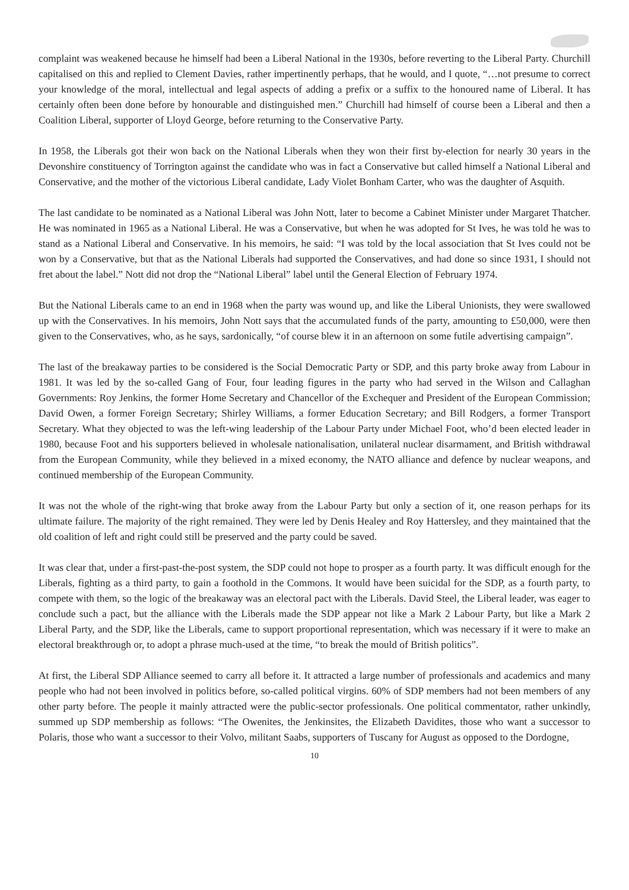complaint was weakened because he himself had been a Liberal National in the 1930s, before reverting to the Liberal Party. Churchill capitalised on this and replied to Clement Davies, rather impertinently perhaps, that he would, and I quote, “…not presume to correct your knowledge of the moral, intellectual and legal aspects of adding a prefix or a suffix to the honoured name of Liberal. It has certainly often been done before by honourable and distinguished men.” Churchill had himself of course been a Liberal and then a Coalition Liberal, supporter of Lloyd George, before returning to the Conservative Party.
In 1958, the Liberals got their won back on the National Liberals when they won their first by-election for nearly 30 years in the Devonshire constituency of Torrington against the candidate who was in fact a Conservative but called himself a National Liberal and Conservative, and the mother of the victorious Liberal candidate, Lady Violet Bonham Carter, who was the daughter of Asquith.
The last candidate to be nominated as a National Liberal was John Nott, later to become a Cabinet Minister under Margaret Thatcher. He was nominated in 1965 as a National Liberal. He was a Conservative, but when he was adopted for St Ives, he was told he was to stand as a National Liberal and Conservative. In his memoirs, he said: “I was told by the local association that St Ives could not be won by a Conservative, but that as the National Liberals had supported the Conservatives, and had done so since 1931, I should not fret about the label.” Nott did not drop the “National Liberal” label until the General Election of February 1974.
But the National Liberals came to an end in 1968 when the party was wound up, and like the Liberal Unionists, they were swallowed up with the Conservatives. In his memoirs, John Nott says that the accumulated funds of the party, amounting to £50,000, were then given to the Conservatives, who, as he says, sardonically, “of course blew it in an afternoon on some futile advertising campaign”.
The last of the breakaway parties to be considered is the Social Democratic Party or SDP, and this party broke away from Labour in 1981. It was led by the so-called Gang of Four, four leading figures in the party who had served in the Wilson and Callaghan Governments: Roy Jenkins, the former Home Secretary and Chancellor of the Exchequer and President of the European Commission; David Owen, a former Foreign Secretary; Shirley Williams, a former Education Secretary; and Bill Rodgers, a former Transport Secretary. What they objected to was the left-wing leadership of the Labour Party under Michael Foot, who’d been elected leader in 1980, because Foot and his supporters believed in wholesale nationalisation, unilateral nuclear disarmament, and British withdrawal from the European Community, while they believed in a mixed economy, the NATO alliance and defence by nuclear weapons, and continued membership of the European Community.
It was not the whole of the right-wing that broke away from the Labour Party but only a section of it, one reason perhaps for its ultimate failure. The majority of the right remained. They were led by Denis Healey and Roy Hattersley, and they maintained that the old coalition of left and right could still be preserved and the party could be saved.
It was clear that, under a first-past-the-post system, the SDP could not hope to prosper as a fourth party. It was difficult enough for the Liberals, fighting as a third party, to gain a foothold in the Commons. It would have been suicidal for the SDP, as a fourth party, to compete with them, so the logic of the breakaway was an electoral pact with the Liberals. David Steel, the Liberal leader, was eager to conclude such a pact, but the alliance with the Liberals made the SDP appear not like a Mark 2 Labour Party, but like a Mark 2 Liberal Party, and the SDP, like the Liberals, came to support proportional representation, which was necessary if it were to make an electoral breakthrough or, to adopt a phrase much-used at the time, “to break the mould of British politics”.
At first, the Liberal SDP Alliance seemed to carry all before it. It attracted a large number of professionals and academics and many people who had not been involved in politics before, so-called political virgins. 60% of SDP members had not been members of any other party before. The people it mainly attracted were the public-sector professionals. One political commentator, rather unkindly, summed up SDP membership as follows: “The Owenites, the Jenkinsites, the Elizabeth Davidites, those who want a successor to Polaris, those who want a successor to their Volvo, militant Saabs, supporters of Tuscany for August as opposed to the Dordogne,
10